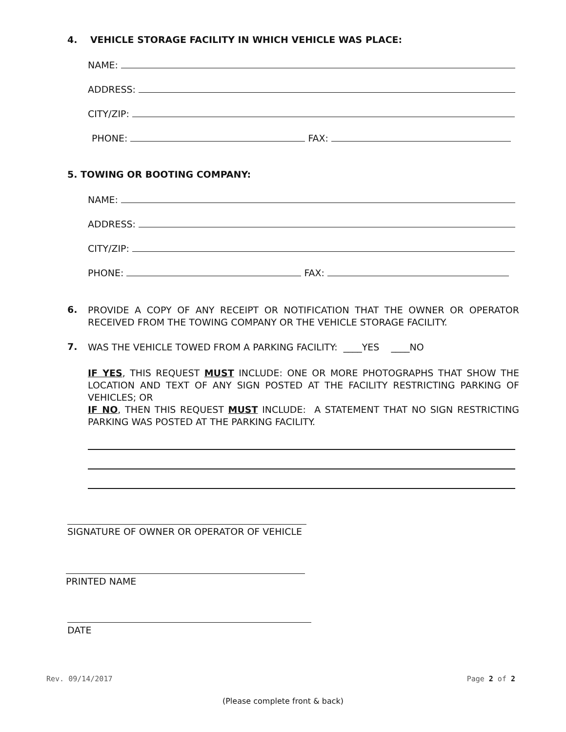4. VEHICLE STORAGE FACILITY IN WHICH VEHICLE WAS PLACE:
NAME:
ADDRESS:
CITY/ZIP:
PHONE: FAX:
5. TOWING OR BOOTING COMPANY:
NAME:
ADDRESS:
CITY/ZIP:
PHONE: FAX:
6.
PROVIDE A COPY OF ANY RECEIPT OR NOTIFICATION THAT THE OWNER OR OPERATOR RECEIVED FROM THE TOWING COMPANY OR THE VEHICLE STORAGE FACILITY.
7. WAS THE VEHICLE TOWED FROM A PARKING FACILITY: ____YES ____NO
IF YES, THIS REQUEST MUST INCLUDE: ONE OR MORE PHOTOGRAPHS THAT SHOW THE LOCATION AND TEXT OF ANY SIGN POSTED AT THE FACILITY RESTRICTING PARKING OF VEHICLES; OR
IF NO, THEN THIS REQUEST MUST INCLUDE: A STATEMENT THAT NO SIGN RESTRICTING PARKING WAS POSTED AT THE PARKING FACILITY.
SIGNATURE OF OWNER OR OPERATOR OF VEHICLE
PRINTED NAME
DATE
Rev. 09/14/2017 Page 2 of 2
(Please complete front & back)